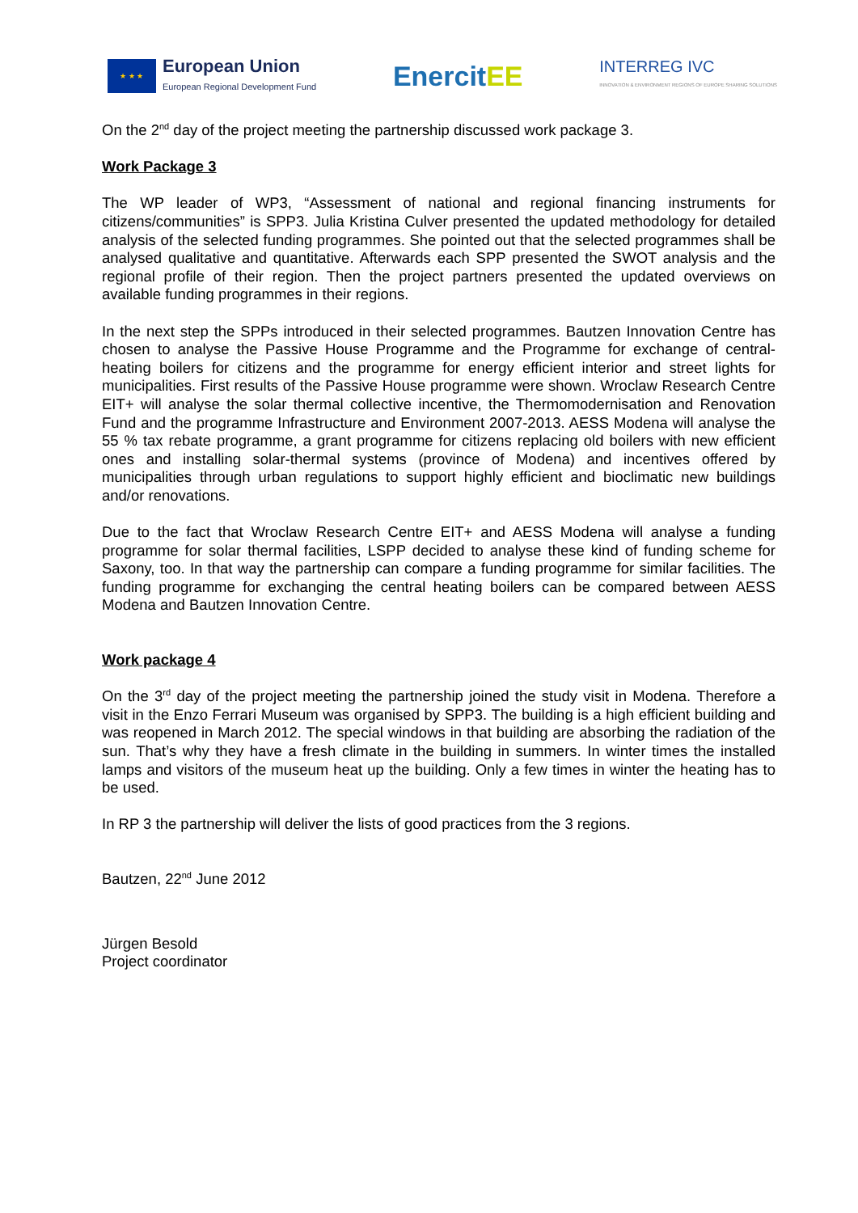★ ★ ★
European Union
European Regional Development Fund
EnercitEE
INTERREG IVC
INNOVATION & ENVIRONMENT REGIONS OF EUROPE SHARING SOLUTIONS
On the 2<sup>nd</sup> day of the project meeting the partnership discussed work package 3.
Work Package 3
The WP leader of WP3, “Assessment of national and regional financing instruments for citizens/communities” is SPP3. Julia Kristina Culver presented the updated methodology for detailed analysis of the selected funding programmes. She pointed out that the selected programmes shall be analysed qualitative and quantitative. Afterwards each SPP presented the SWOT analysis and the regional profile of their region. Then the project partners presented the updated overviews on available funding programmes in their regions.
In the next step the SPPs introduced in their selected programmes. Bautzen Innovation Centre has chosen to analyse the Passive House Programme and the Programme for exchange of central-heating boilers for citizens and the programme for energy efficient interior and street lights for municipalities. First results of the Passive House programme were shown. Wroclaw Research Centre EIT+ will analyse the solar thermal collective incentive, the Thermomodernisation and Renovation Fund and the programme Infrastructure and Environment 2007-2013. AESS Modena will analyse the 55 % tax rebate programme, a grant programme for citizens replacing old boilers with new efficient ones and installing solar-thermal systems (province of Modena) and incentives offered by municipalities through urban regulations to support highly efficient and bioclimatic new buildings and/or renovations.
Due to the fact that Wroclaw Research Centre EIT+ and AESS Modena will analyse a funding programme for solar thermal facilities, LSPP decided to analyse these kind of funding scheme for Saxony, too. In that way the partnership can compare a funding programme for similar facilities. The funding programme for exchanging the central heating boilers can be compared between AESS Modena and Bautzen Innovation Centre.
Work package 4
On the 3<sup>rd</sup> day of the project meeting the partnership joined the study visit in Modena. Therefore a visit in the Enzo Ferrari Museum was organised by SPP3. The building is a high efficient building and was reopened in March 2012. The special windows in that building are absorbing the radiation of the sun. That’s why they have a fresh climate in the building in summers. In winter times the installed lamps and visitors of the museum heat up the building. Only a few times in winter the heating has to be used.
In RP 3 the partnership will deliver the lists of good practices from the 3 regions.
Bautzen, 22<sup>nd</sup> June 2012
Jürgen Besold
Project coordinator